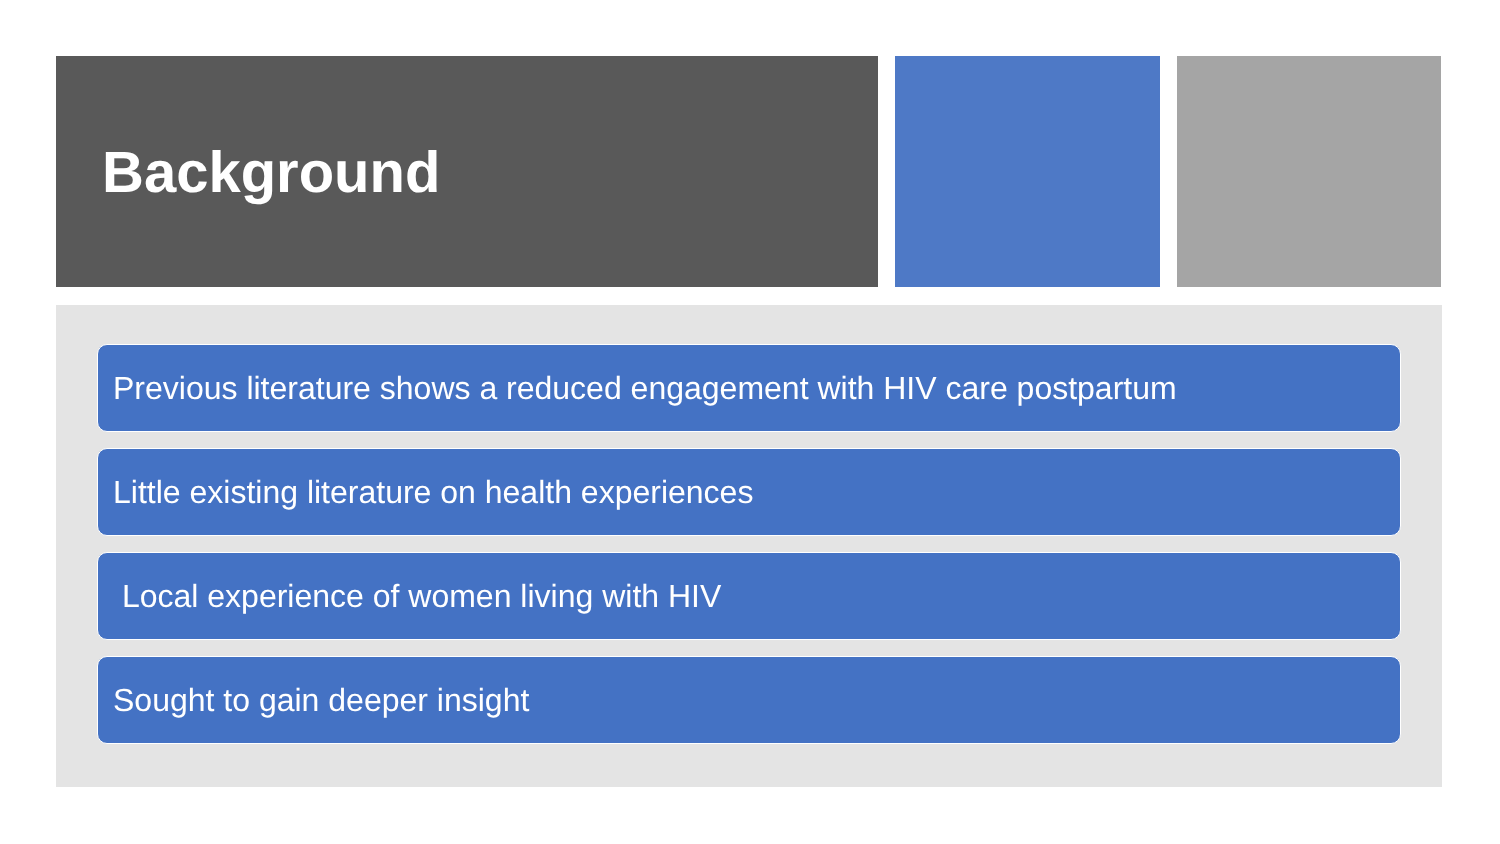Background
Previous literature shows a reduced engagement with HIV care postpartum
Little existing literature on health experiences
Local experience of women living with HIV
Sought to gain deeper insight